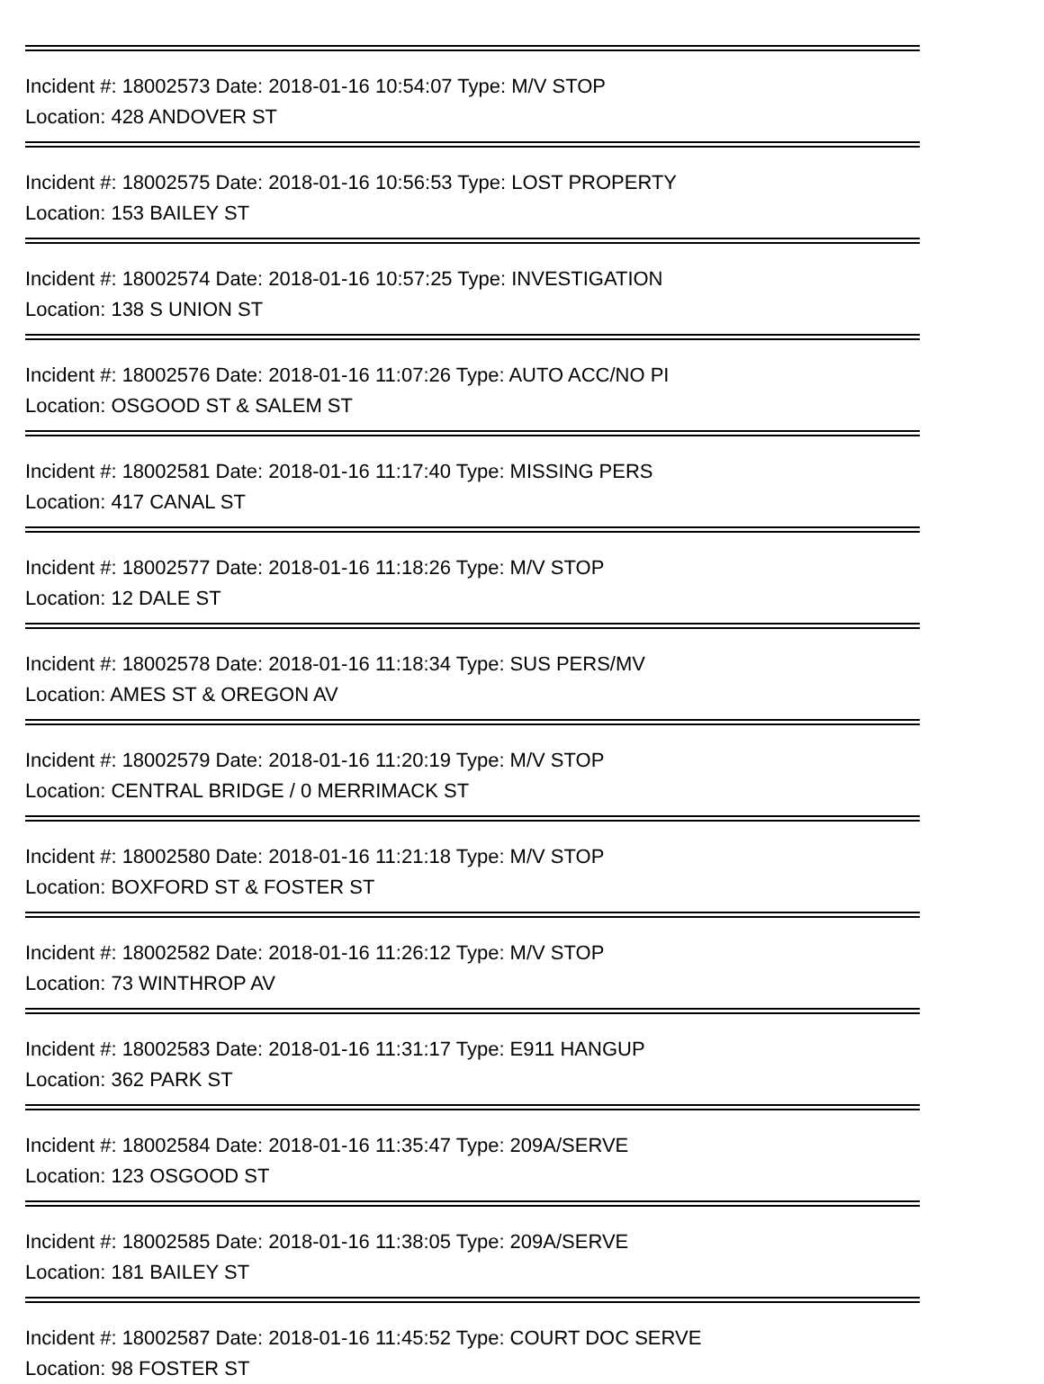Incident #: 18002573 Date: 2018-01-16 10:54:07 Type: M/V STOP
Location: 428 ANDOVER ST
Incident #: 18002575 Date: 2018-01-16 10:56:53 Type: LOST PROPERTY
Location: 153 BAILEY ST
Incident #: 18002574 Date: 2018-01-16 10:57:25 Type: INVESTIGATION
Location: 138 S UNION ST
Incident #: 18002576 Date: 2018-01-16 11:07:26 Type: AUTO ACC/NO PI
Location: OSGOOD ST & SALEM ST
Incident #: 18002581 Date: 2018-01-16 11:17:40 Type: MISSING PERS
Location: 417 CANAL ST
Incident #: 18002577 Date: 2018-01-16 11:18:26 Type: M/V STOP
Location: 12 DALE ST
Incident #: 18002578 Date: 2018-01-16 11:18:34 Type: SUS PERS/MV
Location: AMES ST & OREGON AV
Incident #: 18002579 Date: 2018-01-16 11:20:19 Type: M/V STOP
Location: CENTRAL BRIDGE / 0 MERRIMACK ST
Incident #: 18002580 Date: 2018-01-16 11:21:18 Type: M/V STOP
Location: BOXFORD ST & FOSTER ST
Incident #: 18002582 Date: 2018-01-16 11:26:12 Type: M/V STOP
Location: 73 WINTHROP AV
Incident #: 18002583 Date: 2018-01-16 11:31:17 Type: E911 HANGUP
Location: 362 PARK ST
Incident #: 18002584 Date: 2018-01-16 11:35:47 Type: 209A/SERVE
Location: 123 OSGOOD ST
Incident #: 18002585 Date: 2018-01-16 11:38:05 Type: 209A/SERVE
Location: 181 BAILEY ST
Incident #: 18002587 Date: 2018-01-16 11:45:52 Type: COURT DOC SERVE
Location: 98 FOSTER ST